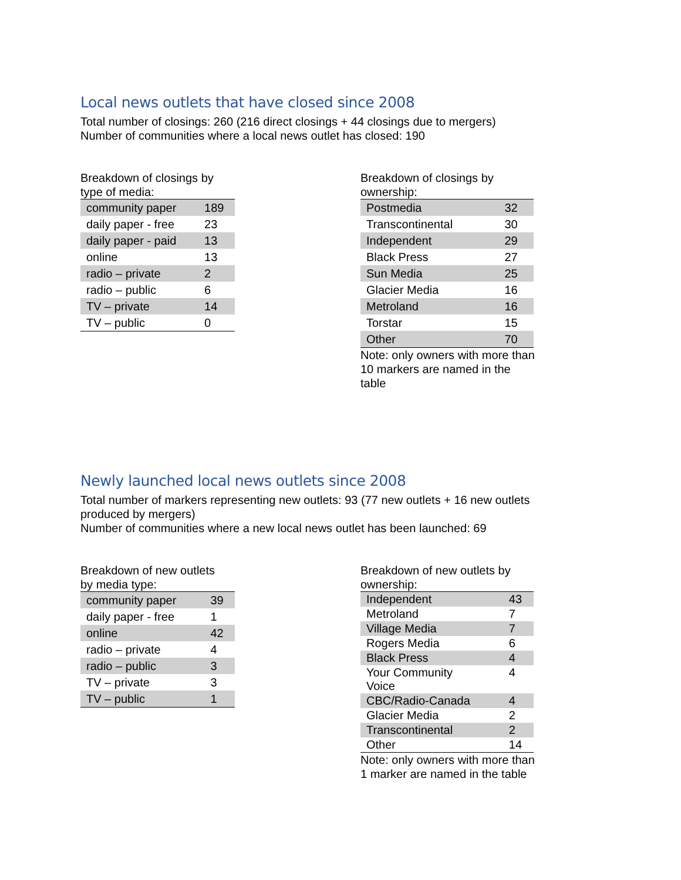Local news outlets that have closed since 2008
Total number of closings: 260 (216 direct closings + 44 closings due to mergers)
Number of communities where a local news outlet has closed: 190
Breakdown of closings by
type of media:
| community paper | 189 |
| daily paper - free | 23 |
| daily paper - paid | 13 |
| online | 13 |
| radio – private | 2 |
| radio – public | 6 |
| TV – private | 14 |
| TV – public | 0 |
Breakdown of closings by ownership:
| Postmedia | 32 |
| Transcontinental | 30 |
| Independent | 29 |
| Black Press | 27 |
| Sun Media | 25 |
| Glacier Media | 16 |
| Metroland | 16 |
| Torstar | 15 |
| Other | 70 |
Note: only owners with more than 10 markers are named in the table
Newly launched local news outlets since 2008
Total number of markers representing new outlets: 93 (77 new outlets + 16 new outlets produced by mergers)
Number of communities where a new local news outlet has been launched: 69
Breakdown of new outlets
by media type:
| community paper | 39 |
| daily paper - free | 1 |
| online | 42 |
| radio – private | 4 |
| radio – public | 3 |
| TV – private | 3 |
| TV – public | 1 |
Breakdown of new outlets by
ownership:
| Independent | 43 |
| Metroland | 7 |
| Village Media | 7 |
| Rogers Media | 6 |
| Black Press | 4 |
| Your Community Voice | 4 |
| CBC/Radio-Canada | 4 |
| Glacier Media | 2 |
| Transcontinental | 2 |
| Other | 14 |
Note: only owners with more than 1 marker are named in the table